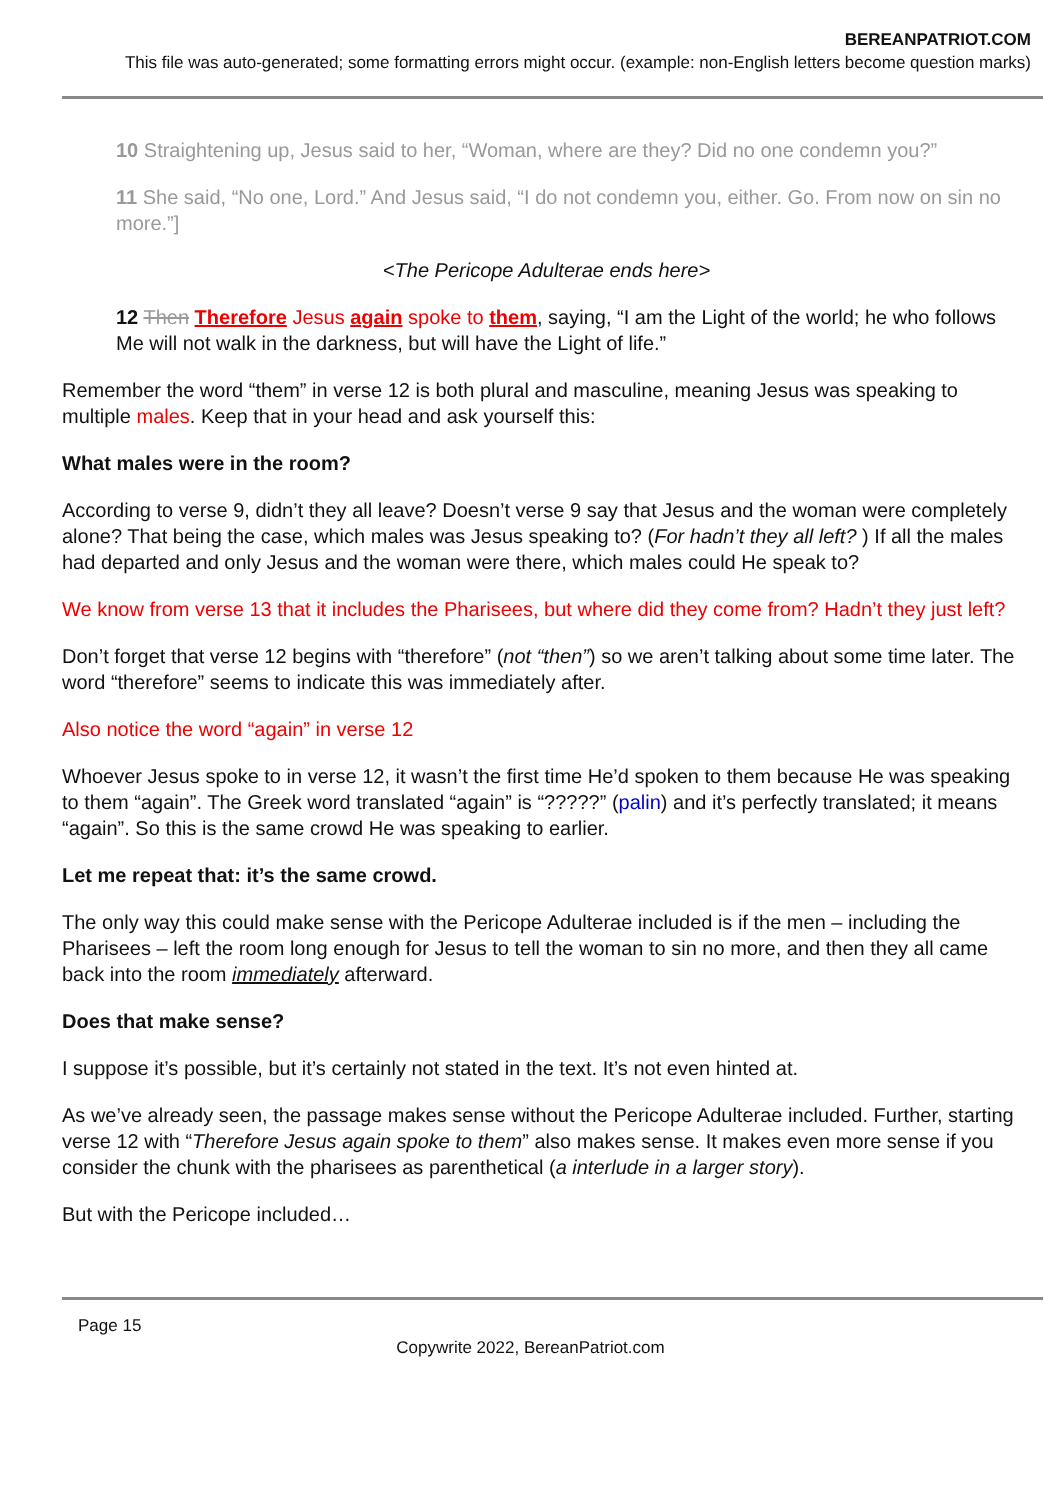BEREANPATRIOT.COM
This file was auto-generated; some formatting errors might occur. (example: non-English letters become question marks)
10 Straightening up, Jesus said to her, “Woman, where are they? Did no one condemn you?”
11 She said, “No one, Lord.” And Jesus said, “I do not condemn you, either. Go. From now on sin no more.”]
<The Pericope Adulterae ends here>
12 Then Therefore Jesus again spoke to them, saying, “I am the Light of the world; he who follows Me will not walk in the darkness, but will have the Light of life.”
Remember the word “them” in verse 12 is both plural and masculine, meaning Jesus was speaking to multiple males. Keep that in your head and ask yourself this:
What males were in the room?
According to verse 9, didn’t they all leave? Doesn’t verse 9 say that Jesus and the woman were completely alone? That being the case, which males was Jesus speaking to? (For hadn’t they all left? ) If all the males had departed and only Jesus and the woman were there, which males could He speak to?
We know from verse 13 that it includes the Pharisees, but where did they come from? Hadn’t they just left?
Don’t forget that verse 12 begins with “therefore” (not “then”) so we aren’t talking about some time later. The word “therefore” seems to indicate this was immediately after.
Also notice the word “again” in verse 12
Whoever Jesus spoke to in verse 12, it wasn’t the first time He’d spoken to them because He was speaking to them “again”. The Greek word translated “again” is “?????” (palin) and it’s perfectly translated; it means “again”. So this is the same crowd He was speaking to earlier.
Let me repeat that: it’s the same crowd.
The only way this could make sense with the Pericope Adulterae included is if the men – including the Pharisees – left the room long enough for Jesus to tell the woman to sin no more, and then they all came back into the room immediately afterward.
Does that make sense?
I suppose it’s possible, but it’s certainly not stated in the text. It’s not even hinted at.
As we’ve already seen, the passage makes sense without the Pericope Adulterae included. Further, starting verse 12 with “Therefore Jesus again spoke to them” also makes sense. It makes even more sense if you consider the chunk with the pharisees as parenthetical (a interlude in a larger story).
But with the Pericope included…
Page 15
Copywrite 2022, BereanPatriot.com